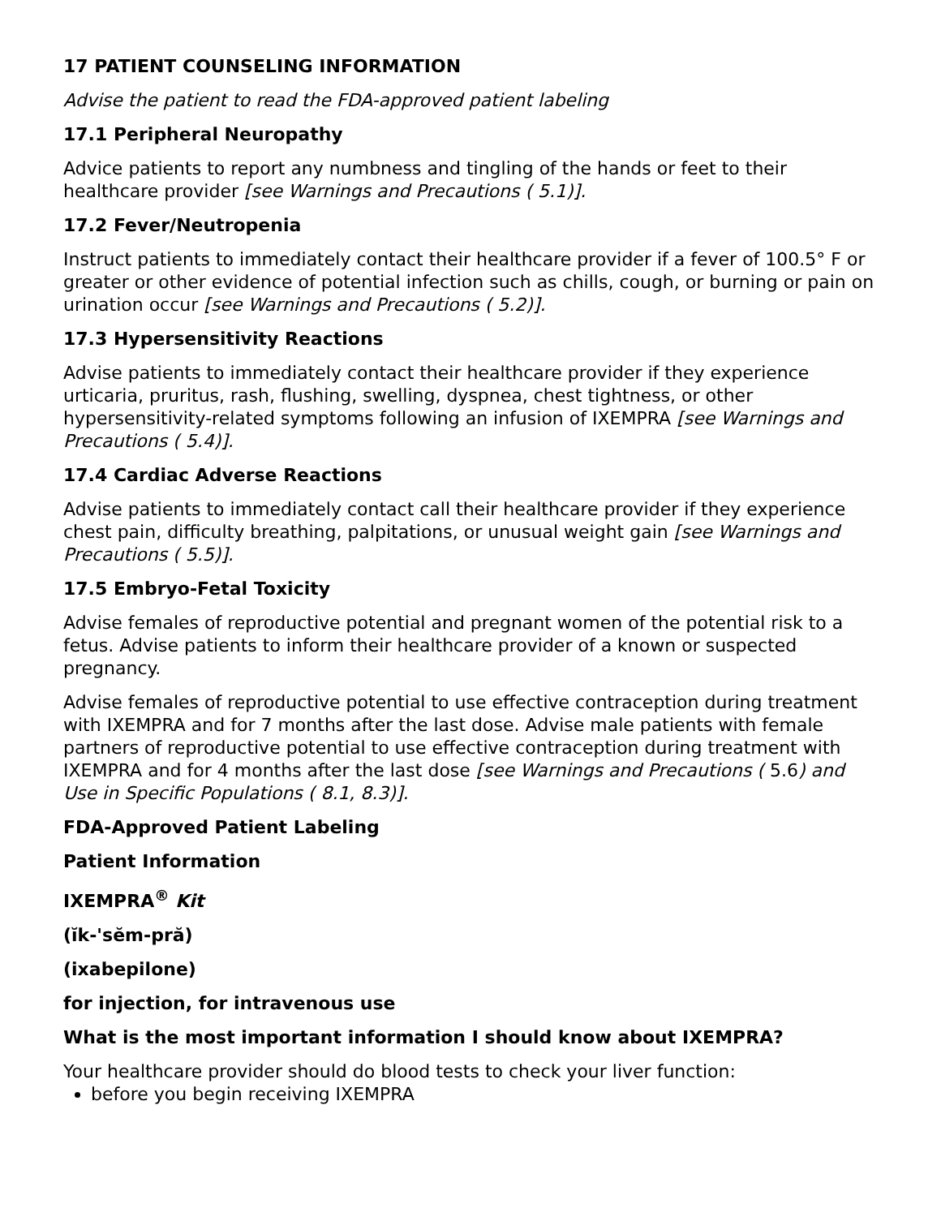17 PATIENT COUNSELING INFORMATION
Advise the patient to read the FDA-approved patient labeling
17.1 Peripheral Neuropathy
Advice patients to report any numbness and tingling of the hands or feet to their healthcare provider [see Warnings and Precautions ( 5.1)].
17.2 Fever/Neutropenia
Instruct patients to immediately contact their healthcare provider if a fever of 100.5° F or greater or other evidence of potential infection such as chills, cough, or burning or pain on urination occur [see Warnings and Precautions ( 5.2)].
17.3 Hypersensitivity Reactions
Advise patients to immediately contact their healthcare provider if they experience urticaria, pruritus, rash, flushing, swelling, dyspnea, chest tightness, or other hypersensitivity-related symptoms following an infusion of IXEMPRA [see Warnings and Precautions ( 5.4)].
17.4 Cardiac Adverse Reactions
Advise patients to immediately contact call their healthcare provider if they experience chest pain, difficulty breathing, palpitations, or unusual weight gain [see Warnings and Precautions ( 5.5)].
17.5 Embryo-Fetal Toxicity
Advise females of reproductive potential and pregnant women of the potential risk to a fetus. Advise patients to inform their healthcare provider of a known or suspected pregnancy.
Advise females of reproductive potential to use effective contraception during treatment with IXEMPRA and for 7 months after the last dose. Advise male patients with female partners of reproductive potential to use effective contraception during treatment with IXEMPRA and for 4 months after the last dose [see Warnings and Precautions ( 5.6) and Use in Specific Populations ( 8.1, 8.3)].
FDA-Approved Patient Labeling
Patient Information
IXEMPRA<sup>®</sup> Kit
(ĭk-'sĕm-pră)
(ixabepilone)
for injection, for intravenous use
What is the most important information I should know about IXEMPRA?
Your healthcare provider should do blood tests to check your liver function:
before you begin receiving IXEMPRA